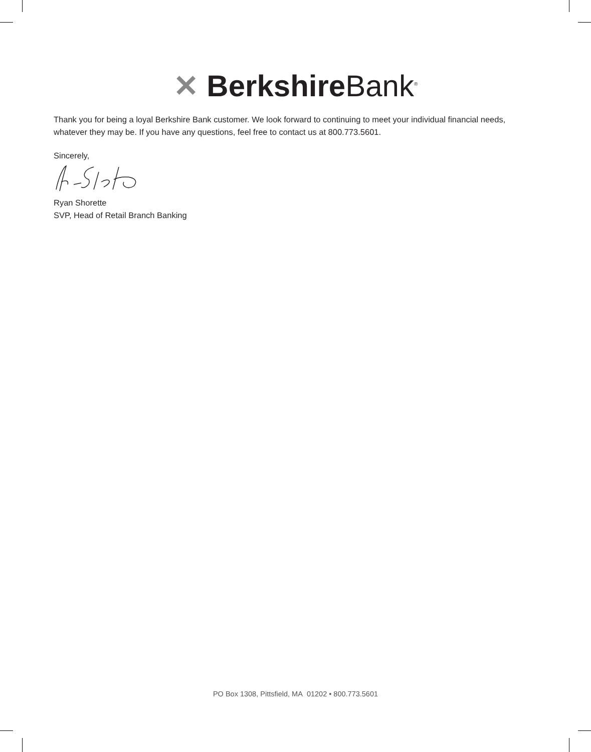✕ Berkshire Bank<sup>®</sup>
Thank you for being a loyal Berkshire Bank customer. We look forward to continuing to meet your individual financial needs, whatever they may be. If you have any questions, feel free to contact us at 800.773.5601.
Sincerely,
Ryan Shorette
SVP, Head of Retail Branch Banking
PO Box 1308, Pittsfield, MA 01202 • 800.773.5601